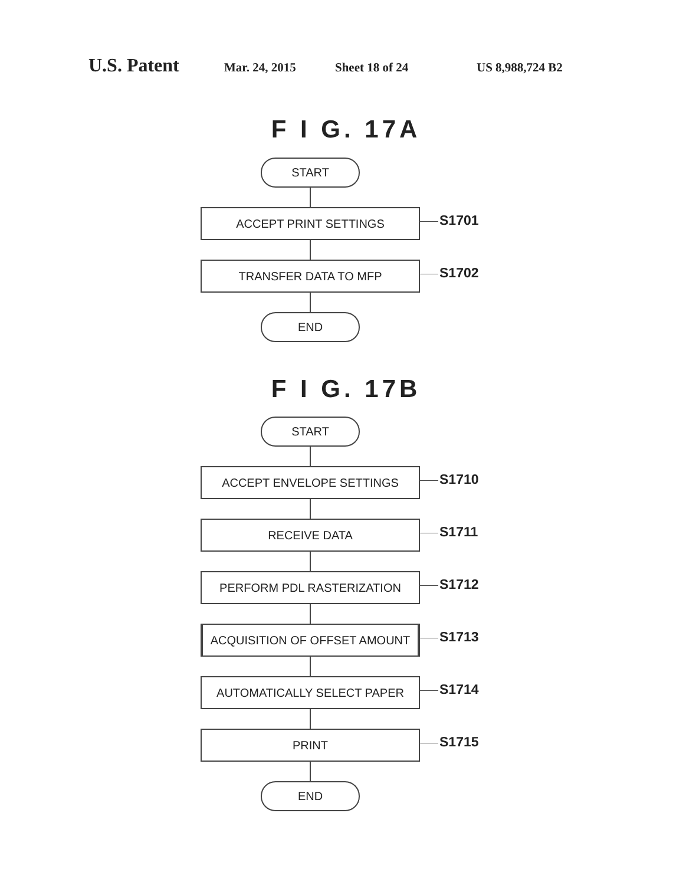U.S. Patent Mar. 24, 2015 Sheet 18 of 24 US 8,988,724 B2
F I G. 17A
START
ACCEPT PRINT SETTINGS S1701
TRANSFER DATA TO MFP S1702
END
F I G. 17B
START
ACCEPT ENVELOPE SETTINGS S1710
RECEIVE DATA S1711
PERFORM PDL RASTERIZATION S1712
ACQUISITION OF OFFSET AMOUNT S1713
AUTOMATICALLY SELECT PAPER S1714
PRINT S1715
END